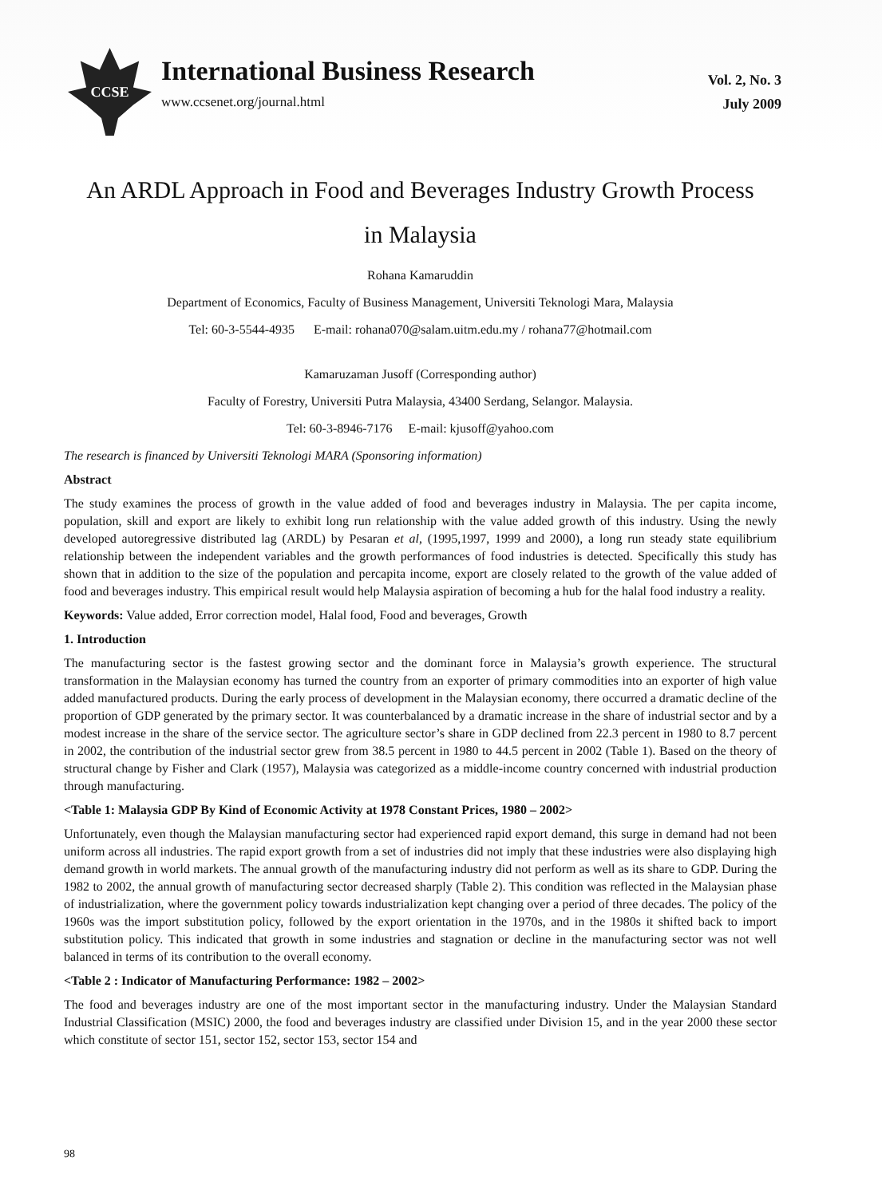CCSE
International Business Research
www.ccsenet.org/journal.html
Vol. 2, No. 3
July 2009
An ARDL Approach in Food and Beverages Industry Growth Process
in Malaysia
Rohana Kamaruddin
Department of Economics, Faculty of Business Management, Universiti Teknologi Mara, Malaysia
Tel: 60-3-5544-4935 E-mail: rohana070@salam.uitm.edu.my / rohana77@hotmail.com
Kamaruzaman Jusoff (Corresponding author)
Faculty of Forestry, Universiti Putra Malaysia, 43400 Serdang, Selangor. Malaysia.
Tel: 60-3-8946-7176 E-mail: kjusoff@yahoo.com
The research is financed by Universiti Teknologi MARA (Sponsoring information)
Abstract
The study examines the process of growth in the value added of food and beverages industry in Malaysia. The per capita income, population, skill and export are likely to exhibit long run relationship with the value added growth of this industry. Using the newly developed autoregressive distributed lag (ARDL) by Pesaran et al, (1995,1997, 1999 and 2000), a long run steady state equilibrium relationship between the independent variables and the growth performances of food industries is detected. Specifically this study has shown that in addition to the size of the population and percapita income, export are closely related to the growth of the value added of food and beverages industry. This empirical result would help Malaysia aspiration of becoming a hub for the halal food industry a reality.
Keywords: Value added, Error correction model, Halal food, Food and beverages, Growth
1. Introduction
The manufacturing sector is the fastest growing sector and the dominant force in Malaysia’s growth experience. The structural transformation in the Malaysian economy has turned the country from an exporter of primary commodities into an exporter of high value added manufactured products. During the early process of development in the Malaysian economy, there occurred a dramatic decline of the proportion of GDP generated by the primary sector. It was counterbalanced by a dramatic increase in the share of industrial sector and by a modest increase in the share of the service sector. The agriculture sector’s share in GDP declined from 22.3 percent in 1980 to 8.7 percent in 2002, the contribution of the industrial sector grew from 38.5 percent in 1980 to 44.5 percent in 2002 (Table 1). Based on the theory of structural change by Fisher and Clark (1957), Malaysia was categorized as a middle-income country concerned with industrial production through manufacturing.
<Table 1: Malaysia GDP By Kind of Economic Activity at 1978 Constant Prices, 1980 – 2002>
Unfortunately, even though the Malaysian manufacturing sector had experienced rapid export demand, this surge in demand had not been uniform across all industries. The rapid export growth from a set of industries did not imply that these industries were also displaying high demand growth in world markets. The annual growth of the manufacturing industry did not perform as well as its share to GDP. During the 1982 to 2002, the annual growth of manufacturing sector decreased sharply (Table 2). This condition was reflected in the Malaysian phase of industrialization, where the government policy towards industrialization kept changing over a period of three decades. The policy of the 1960s was the import substitution policy, followed by the export orientation in the 1970s, and in the 1980s it shifted back to import substitution policy. This indicated that growth in some industries and stagnation or decline in the manufacturing sector was not well balanced in terms of its contribution to the overall economy.
<Table 2 : Indicator of Manufacturing Performance: 1982 – 2002>
The food and beverages industry are one of the most important sector in the manufacturing industry. Under the Malaysian Standard Industrial Classification (MSIC) 2000, the food and beverages industry are classified under Division 15, and in the year 2000 these sector which constitute of sector 151, sector 152, sector 153, sector 154 and
98